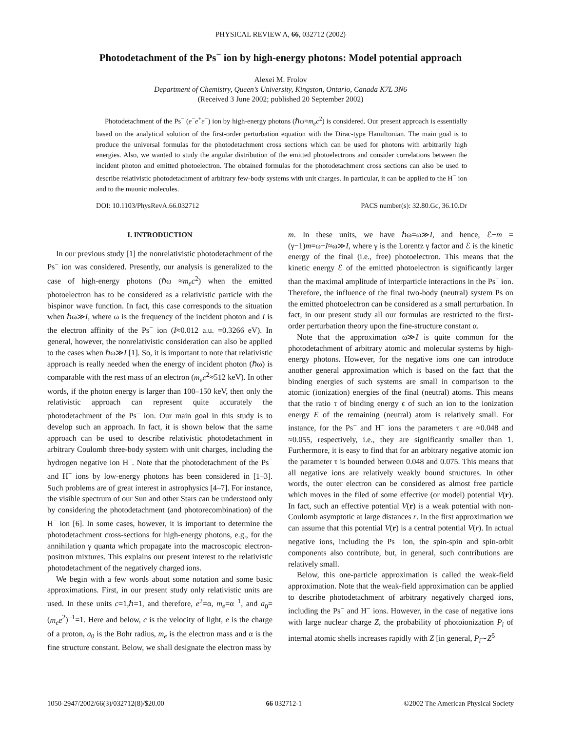PHYSICAL REVIEW A, 66, 032712 (2002)
Photodetachment of the Ps<sup>−</sup> ion by high-energy photons: Model potential approach
Alexei M. Frolov
Department of Chemistry, Queen’s University, Kingston, Ontario, Canada K7L 3N6
(Received 3 June 2002; published 20 September 2002)
Photodetachment of the Ps<sup>−</sup> (e<sup>−</sup>e<sup>+</sup>e<sup>−</sup>) ion by high-energy photons (ℏω≈m<sub>e</sub>c<sup>2</sup>) is considered. Our present approach is essentially based on the analytical solution of the first-order perturbation equation with the Dirac-type Hamiltonian. The main goal is to produce the universal formulas for the photodetachment cross sections which can be used for photons with arbitrarily high energies. Also, we wanted to study the angular distribution of the emitted photoelectrons and consider correlations between the incident photon and emitted photoelectron. The obtained formulas for the photodetachment cross sections can also be used to describe relativistic photodetachment of arbitrary few-body systems with unit charges. In particular, it can be applied to the H<sup>−</sup> ion and to the muonic molecules.
DOI: 10.1103/PhysRevA.66.032712 PACS number(s): 32.80.Gc, 36.10.Dr
I. INTRODUCTION
In our previous study [1] the nonrelativistic photodetachment of the Ps<sup>−</sup> ion was considered. Presently, our analysis is generalized to the case of high-energy photons (ℏω ≈m<sub>e</sub>c<sup>2</sup>) when the emitted photoelectron has to be considered as a relativistic particle with the bispinor wave function. In fact, this case corresponds to the situation when ℏω≫I, where ω is the frequency of the incident photon and I is the electron affinity of the Ps<sup>−</sup> ion (I≈0.012 a.u. =0.3266 eV). In general, however, the nonrelativistic consideration can also be applied to the cases when ℏω≫I [1]. So, it is important to note that relativistic approach is really needed when the energy of incident photon (ℏω) is comparable with the rest mass of an electron (m<sub>e</sub>c<sup>2</sup>≈512 keV). In other words, if the photon energy is larger than 100–150 keV, then only the relativistic approach can represent quite accurately the photodetachment of the Ps<sup>−</sup> ion. Our main goal in this study is to develop such an approach. In fact, it is shown below that the same approach can be used to describe relativistic photodetachment in arbitrary Coulomb three-body system with unit charges, including the hydrogen negative ion H<sup>−</sup>. Note that the photodetachment of the Ps<sup>−</sup> and H<sup>−</sup> ions by low-energy photons has been considered in [1–3]. Such problems are of great interest in astrophysics [4–7]. For instance, the visible spectrum of our Sun and other Stars can be understood only by considering the photodetachment (and photorecombination) of the H<sup>−</sup> ion [6]. In some cases, however, it is important to determine the photodetachment cross-sections for high-energy photons, e.g., for the annihilation γ quanta which propagate into the macroscopic electron-positron mixtures. This explains our present interest to the relativistic photodetachment of the negatively charged ions.
We begin with a few words about some notation and some basic approximations. First, in our present study only relativistic units are used. In these units c=1,ℏ=1, and therefore, e<sup>2</sup>=α, m<sub>e</sub>=α<sup>−1</sup>, and a<sub>0</sub>=(m<sub>e</sub>e<sup>2</sup>)<sup>−1</sup>=1. Here and below, c is the velocity of light, e is the charge of a proton, a<sub>0</sub> is the Bohr radius, m<sub>e</sub> is the electron mass and α is the fine structure constant. Below, we shall designate the electron mass by
m. In these units, we have ℏω=ω≫I, and hence, ℰ−m =(γ−1)m=ω−I≈ω≫I, where γ is the Lorentz γ factor and ℰ is the kinetic energy of the final (i.e., free) photoelectron. This means that the kinetic energy ℰ of the emitted photoelectron is significantly larger than the maximal amplitude of interparticle interactions in the Ps<sup>−</sup> ion. Therefore, the influence of the final two-body (neutral) system Ps on the emitted photoelectron can be considered as a small perturbation. In fact, in our present study all our formulas are restricted to the first-order perturbation theory upon the fine-structure constant α.
Note that the approximation ω≫I is quite common for the photodetachment of arbitrary atomic and molecular systems by high-energy photons. However, for the negative ions one can introduce another general approximation which is based on the fact that the binding energies of such systems are small in comparison to the atomic (ionization) energies of the final (neutral) atoms. This means that the ratio τ of binding energy ϵ of such an ion to the ionization energy E of the remaining (neutral) atom is relatively small. For instance, for the Ps<sup>−</sup> and H<sup>−</sup> ions the parameters τ are ≈0.048 and ≈0.055, respectively, i.e., they are significantly smaller than 1. Furthermore, it is easy to find that for an arbitrary negative atomic ion the parameter τ is bounded between 0.048 and 0.075. This means that all negative ions are relatively weakly bound structures. In other words, the outer electron can be considered as almost free particle which moves in the filed of some effective (or model) potential V(r). In fact, such an effective potential V(r) is a weak potential with non-Coulomb asymptotic at large distances r. In the first approximation we can assume that this potential V(r) is a central potential V(r). In actual negative ions, including the Ps<sup>−</sup> ion, the spin-spin and spin-orbit components also contribute, but, in general, such contributions are relatively small.
Below, this one-particle approximation is called the weak-field approximation. Note that the weak-field approximation can be applied to describe photodetachment of arbitrary negatively charged ions, including the Ps<sup>−</sup> and H<sup>−</sup> ions. However, in the case of negative ions with large nuclear charge Z, the probability of photoionization P<sub>i</sub> of internal atomic shells increases rapidly with Z [in general, P<sub>i</sub>∼Z<sup>5</sup>
1050-2947/2002/66(3)/032712(8)/$20.00 66 032712-1 ©2002 The American Physical Society